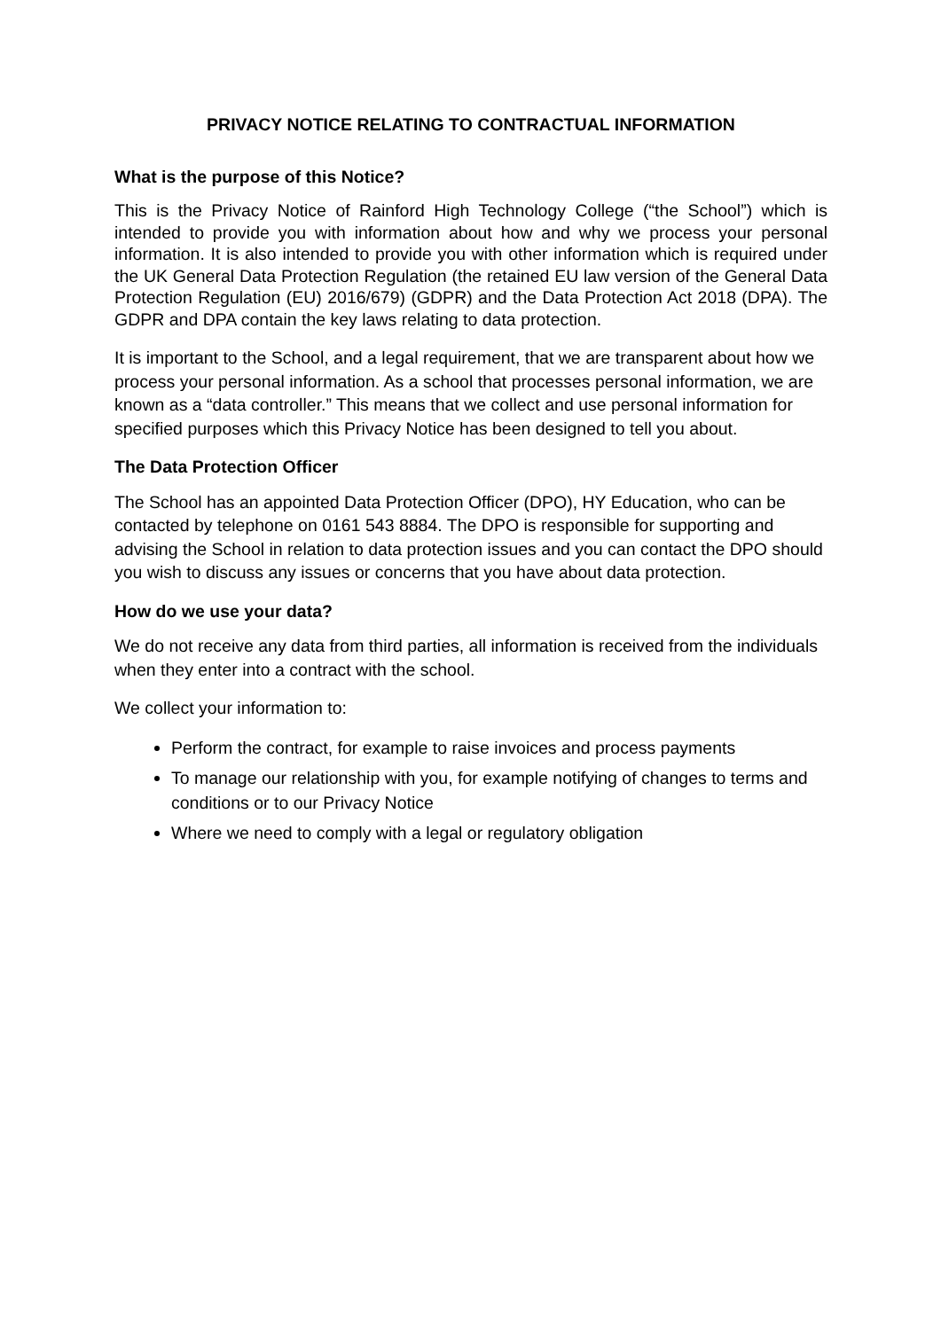PRIVACY NOTICE RELATING TO CONTRACTUAL INFORMATION
What is the purpose of this Notice?
This is the Privacy Notice of Rainford High Technology College (“the School”) which is intended to provide you with information about how and why we process your personal information. It is also intended to provide you with other information which is required under the UK General Data Protection Regulation (the retained EU law version of the General Data Protection Regulation (EU) 2016/679) (GDPR) and the Data Protection Act 2018 (DPA). The GDPR and DPA contain the key laws relating to data protection.
It is important to the School, and a legal requirement, that we are transparent about how we process your personal information. As a school that processes personal information, we are known as a “data controller.” This means that we collect and use personal information for specified purposes which this Privacy Notice has been designed to tell you about.
The Data Protection Officer
The School has an appointed Data Protection Officer (DPO), HY Education, who can be contacted by telephone on 0161 543 8884. The DPO is responsible for supporting and advising the School in relation to data protection issues and you can contact the DPO should you wish to discuss any issues or concerns that you have about data protection.
How do we use your data?
We do not receive any data from third parties, all information is received from the individuals when they enter into a contract with the school.
We collect your information to:
Perform the contract, for example to raise invoices and process payments
To manage our relationship with you, for example notifying of changes to terms and conditions or to our Privacy Notice
Where we need to comply with a legal or regulatory obligation